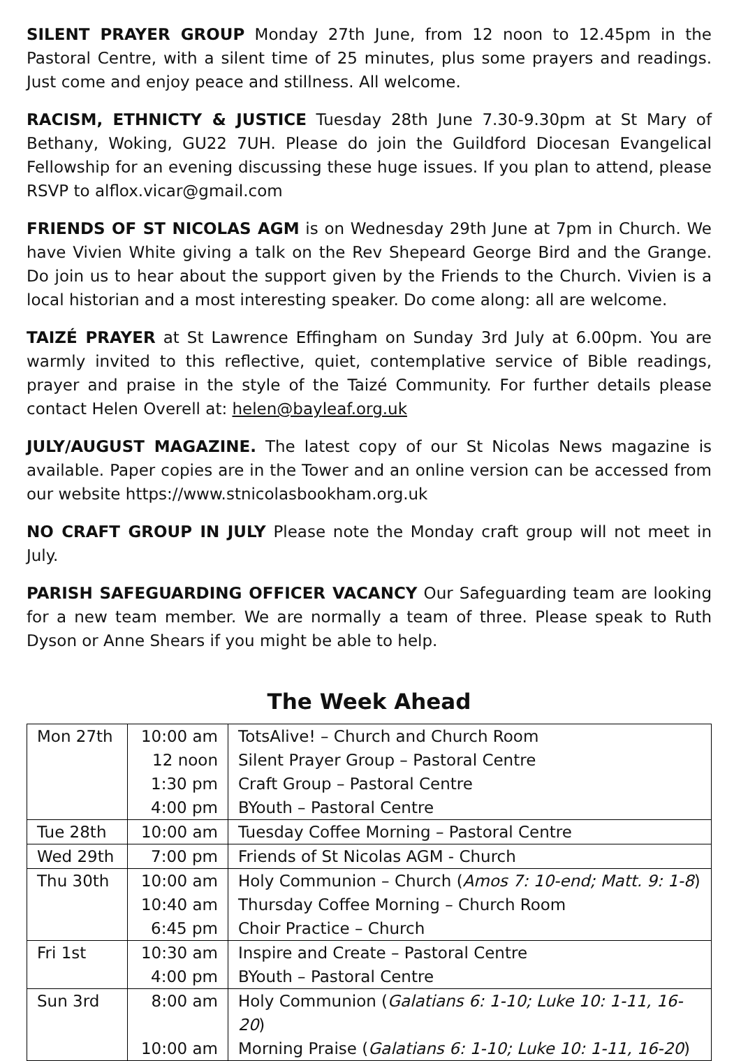SILENT PRAYER GROUP Monday 27th June, from 12 noon to 12.45pm in the Pastoral Centre, with a silent time of 25 minutes, plus some prayers and readings. Just come and enjoy peace and stillness. All welcome.
RACISM, ETHNICTY & JUSTICE Tuesday 28th June 7.30-9.30pm at St Mary of Bethany, Woking, GU22 7UH. Please do join the Guildford Diocesan Evangelical Fellowship for an evening discussing these huge issues. If you plan to attend, please RSVP to alflox.vicar@gmail.com
FRIENDS OF ST NICOLAS AGM is on Wednesday 29th June at 7pm in Church. We have Vivien White giving a talk on the Rev Shepeard George Bird and the Grange. Do join us to hear about the support given by the Friends to the Church. Vivien is a local historian and a most interesting speaker. Do come along: all are welcome.
TAIZÉ PRAYER at St Lawrence Effingham on Sunday 3rd July at 6.00pm. You are warmly invited to this reflective, quiet, contemplative service of Bible readings, prayer and praise in the style of the Taizé Community. For further details please contact Helen Overell at: helen@bayleaf.org.uk
JULY/AUGUST MAGAZINE. The latest copy of our St Nicolas News magazine is available. Paper copies are in the Tower and an online version can be accessed from our website https://www.stnicolasbookham.org.uk
NO CRAFT GROUP IN JULY Please note the Monday craft group will not meet in July.
PARISH SAFEGUARDING OFFICER VACANCY Our Safeguarding team are looking for a new team member. We are normally a team of three. Please speak to Ruth Dyson or Anne Shears if you might be able to help.
The Week Ahead
| Mon 27th | 10:00 am | TotsAlive! – Church and Church Room |
| | 12 noon | Silent Prayer Group – Pastoral Centre |
| | 1:30 pm | Craft Group – Pastoral Centre |
| | 4:00 pm | BYouth – Pastoral Centre |
| Tue 28th | 10:00 am | Tuesday Coffee Morning – Pastoral Centre |
| Wed 29th | 7:00 pm | Friends of St Nicolas AGM - Church |
| Thu 30th | 10:00 am | Holy Communion – Church ( Amos 7: 10-end; Matt. 9: 1-8 ) |
| | 10:40 am | Thursday Coffee Morning – Church Room |
| | 6:45 pm | Choir Practice – Church |
| Fri 1st | 10:30 am | Inspire and Create – Pastoral Centre |
| | 4:00 pm | BYouth – Pastoral Centre |
| Sun 3rd | 8:00 am | Holy Communion ( Galatians 6: 1-10; Luke 10: 1-11, 16-20 ) |
| | 10:00 am | Morning Praise ( Galatians 6: 1-10; Luke 10: 1-11, 16-20 ) |